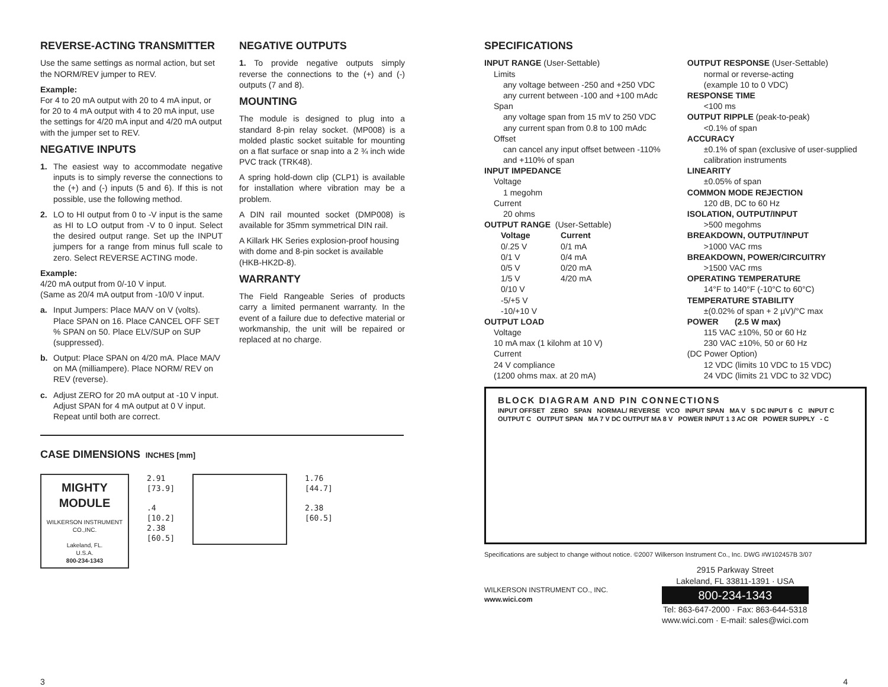REVERSE-ACTING TRANSMITTER
Use the same settings as normal action, but set the NORM/REV jumper to REV.
Example:
For 4 to 20 mA output with 20 to 4 mA input, or for 20 to 4 mA output with 4 to 20 mA input, use the settings for 4/20 mA input and 4/20 mA output with the jumper set to REV.
NEGATIVE INPUTS
1. The easiest way to accommodate negative inputs is to simply reverse the connections to the (+) and (-) inputs (5 and 6). If this is not possible, use the following method.
2. LO to HI output from 0 to -V input is the same as HI to LO output from -V to 0 input. Select the desired output range. Set up the INPUT jumpers for a range from minus full scale to zero. Select REVERSE ACTING mode.
Example:
4/20 mA output from 0/-10 V input.
(Same as 20/4 mA output from -10/0 V input.
a. Input Jumpers: Place MA/V on V (volts). Place SPAN on 16. Place CANCEL OFF SET % SPAN on 50. Place ELV/SUP on SUP (suppressed).
b. Output: Place SPAN on 4/20 mA. Place MA/V on MA (milliampere). Place NORM/ REV on REV (reverse).
c. Adjust ZERO for 20 mA output at -10 V input. Adjust SPAN for 4 mA output at 0 V input. Repeat until both are correct.
NEGATIVE OUTPUTS
1. To provide negative outputs simply reverse the connections to the (+) and (-) outputs (7 and 8).
MOUNTING
The module is designed to plug into a standard 8-pin relay socket. (MP008) is a molded plastic socket suitable for mounting on a flat surface or snap into a 2 ¾ inch wide PVC track (TRK48).
A spring hold-down clip (CLP1) is available for installation where vibration may be a problem.
A DIN rail mounted socket (DMP008) is available for 35mm symmetrical DIN rail.
A Killark HK Series explosion-proof housing with dome and 8-pin socket is available (HKB-HK2D-8).
WARRANTY
The Field Rangeable Series of products carry a limited permanent warranty. In the event of a failure due to defective material or workmanship, the unit will be repaired or replaced at no charge.
CASE DIMENSIONS INCHES [mm]
MIGHTY MODULE
WILKERSON INSTRUMENT CO.,INC.
Lakeland, FL.
U.S.A.
800-234-1343
2.91
[73.9]
.4
[10.2]
2.38
[60.5]
1.76
[44.7]
2.38
[60.5]
3
SPECIFICATIONS
INPUT RANGE (User-Settable)
Limits
any voltage between -250 and +250 VDC
any current between -100 and +100 mAdc
Span
any voltage span from 15 mV to 250 VDC
any current span from 0.8 to 100 mAdc
Offset
can cancel any input offset between -110% and +110% of span
INPUT IMPEDANCE
Voltage
1 megohm
Current
20 ohms
OUTPUT RANGE (User-Settable)
Voltage
0/.25 V
0/1 V
0/5 V
1/5 V
0/10 V
-5/+5 V
-10/+10 V
Current
0/1 mA
0/4 mA
0/20 mA
4/20 mA
OUTPUT LOAD
Voltage
10 mA max (1 kilohm at 10 V)
Current
24 V compliance
(1200 ohms max. at 20 mA)
OUTPUT RESPONSE (User-Settable)
normal or reverse-acting
(example 10 to 0 VDC)
RESPONSE TIME
<100 ms
OUTPUT RIPPLE (peak-to-peak)
<0.1% of span
ACCURACY
±0.1% of span (exclusive of user-supplied calibration instruments
LINEARITY
±0.05% of span
COMMON MODE REJECTION
120 dB, DC to 60 Hz
ISOLATION, OUTPUT/INPUT
>500 megohms
BREAKDOWN, OUTPUT/INPUT
>1000 VAC rms
BREAKDOWN, POWER/CIRCUITRY
>1500 VAC rms
OPERATING TEMPERATURE
14°F to 140°F (-10°C to 60°C)
TEMPERATURE STABILITY
±(0.02% of span + 2 µV)/°C max
POWER (2.5 W max)
115 VAC ±10%, 50 or 60 Hz
230 VAC ±10%, 50 or 60 Hz
(DC Power Option)
12 VDC (limits 10 VDC to 15 VDC)
24 VDC (limits 21 VDC to 32 VDC)
BLOCK DIAGRAM AND PIN CONNECTIONS
INPUT OFFSET ZERO SPAN NORMAL/ REVERSE VCO INPUT SPAN MA V 5 DC INPUT 6 C INPUT C OUTPUT C OUTPUT SPAN MA 7 V DC OUTPUT MA 8 V POWER INPUT 1 3 AC OR POWER SUPPLY - C
Specifications are subject to change without notice. ©2007 Wilkerson Instrument Co., Inc. DWG #W102457B 3/07
WILKERSON INSTRUMENT CO., INC.
www.wici.com
2915 Parkway Street
Lakeland, FL 33811-1391 · USA
800-234-1343
Tel: 863-647-2000 · Fax: 863-644-5318
www.wici.com · E-mail: sales@wici.com
4